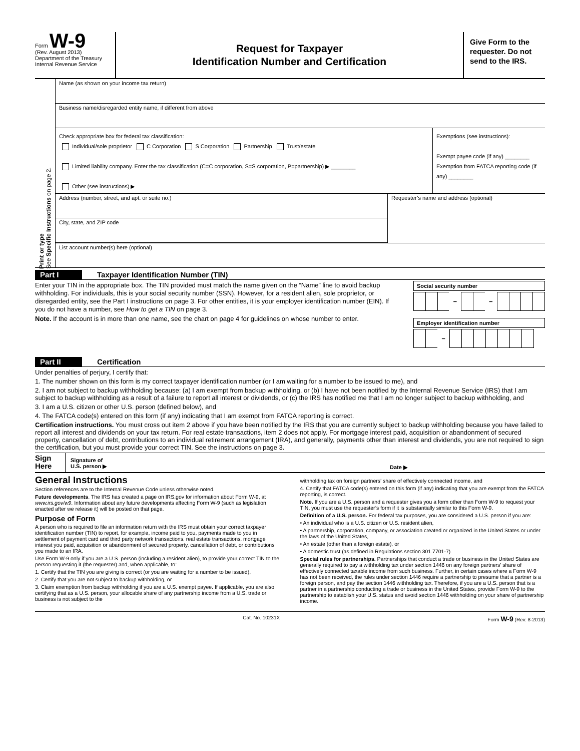Form W-9
(Rev. August 2013)
Department of the Treasury
Internal Revenue Service
Request for Taxpayer
Identification Number and Certification
Give Form to the requester. Do not send to the IRS.
Print or type
See Specific Instructions on page 2.
Name (as shown on your income tax return)
Business name/disregarded entity name, if different from above
Check appropriate box for federal tax classification:
Individual/sole proprietor C Corporation S Corporation Partnership Trust/estate
Limited liability company. Enter the tax classification (C=C corporation, S=S corporation, P=partnership) ▶ ________
Other (see instructions) ▶
Exemptions (see instructions):
Exempt payee code (if any) ________
Exemption from FATCA reporting code (if any) ________
Address (number, street, and apt. or suite no.)
City, state, and ZIP code
Requester’s name and address (optional)
List account number(s) here (optional)
Part I Taxpayer Identification Number (TIN)
Enter your TIN in the appropriate box. The TIN provided must match the name given on the “Name” line to avoid backup withholding. For individuals, this is your social security number (SSN). However, for a resident alien, sole proprietor, or disregarded entity, see the Part I instructions on page 3. For other entities, it is your employer identification number (EIN). If you do not have a number, see How to get a TIN on page 3.
Note. If the account is in more than one name, see the chart on page 4 for guidelines on whose number to enter.
Social security number
– –
Employer identification number
–
Part II Certification
Under penalties of perjury, I certify that:
1. The number shown on this form is my correct taxpayer identification number (or I am waiting for a number to be issued to me), and
2. I am not subject to backup withholding because: (a) I am exempt from backup withholding, or (b) I have not been notified by the Internal Revenue Service (IRS) that I am subject to backup withholding as a result of a failure to report all interest or dividends, or (c) the IRS has notified me that I am no longer subject to backup withholding, and
3. I am a U.S. citizen or other U.S. person (defined below), and
4. The FATCA code(s) entered on this form (if any) indicating that I am exempt from FATCA reporting is correct.
Certification instructions. You must cross out item 2 above if you have been notified by the IRS that you are currently subject to backup withholding because you have failed to report all interest and dividends on your tax return. For real estate transactions, item 2 does not apply. For mortgage interest paid, acquisition or abandonment of secured property, cancellation of debt, contributions to an individual retirement arrangement (IRA), and generally, payments other than interest and dividends, you are not required to sign the certification, but you must provide your correct TIN. See the instructions on page 3.
Sign Here
Signature of
U.S. person ▶
Date ▶
General Instructions
Section references are to the Internal Revenue Code unless otherwise noted.
Future developments. The IRS has created a page on IRS.gov for information about Form W-9, at www.irs.gov/w9. Information about any future developments affecting Form W-9 (such as legislation enacted after we release it) will be posted on that page.
Purpose of Form
A person who is required to file an information return with the IRS must obtain your correct taxpayer identification number (TIN) to report, for example, income paid to you, payments made to you in settlement of payment card and third party network transactions, real estate transactions, mortgage interest you paid, acquisition or abandonment of secured property, cancellation of debt, or contributions you made to an IRA.
Use Form W-9 only if you are a U.S. person (including a resident alien), to provide your correct TIN to the person requesting it (the requester) and, when applicable, to:
1. Certify that the TIN you are giving is correct (or you are waiting for a number to be issued),
2. Certify that you are not subject to backup withholding, or
3. Claim exemption from backup withholding if you are a U.S. exempt payee. If applicable, you are also certifying that as a U.S. person, your allocable share of any partnership income from a U.S. trade or business is not subject to the
withholding tax on foreign partners’ share of effectively connected income, and
4. Certify that FATCA code(s) entered on this form (if any) indicating that you are exempt from the FATCA reporting, is correct.
Note. If you are a U.S. person and a requester gives you a form other than Form W-9 to request your TIN, you must use the requester’s form if it is substantially similar to this Form W-9.
Definition of a U.S. person. For federal tax purposes, you are considered a U.S. person if you are:
• An individual who is a U.S. citizen or U.S. resident alien,
• A partnership, corporation, company, or association created or organized in the United States or under the laws of the United States,
• An estate (other than a foreign estate), or
• A domestic trust (as defined in Regulations section 301.7701-7).
Special rules for partnerships. Partnerships that conduct a trade or business in the United States are generally required to pay a withholding tax under section 1446 on any foreign partners’ share of effectively connected taxable income from such business. Further, in certain cases where a Form W-9 has not been received, the rules under section 1446 require a partnership to presume that a partner is a foreign person, and pay the section 1446 withholding tax. Therefore, if you are a U.S. person that is a partner in a partnership conducting a trade or business in the United States, provide Form W-9 to the partnership to establish your U.S. status and avoid section 1446 withholding on your share of partnership income.
Cat. No. 10231X Form W-9 (Rev. 8-2013)